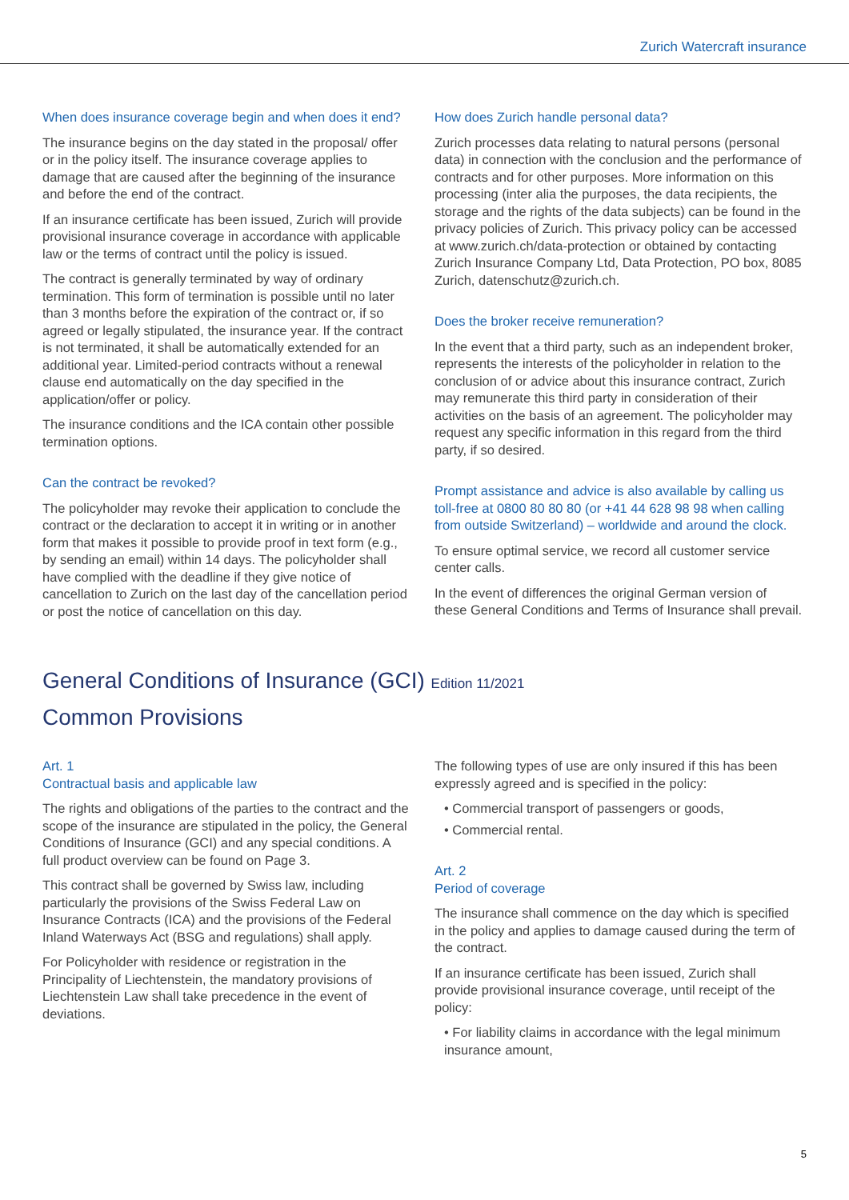Zurich Watercraft insurance
When does insurance coverage begin and when does it end?
The insurance begins on the day stated in the proposal/ offer or in the policy itself. The insurance coverage applies to damage that are caused after the beginning of the insurance and before the end of the contract.
If an insurance certificate has been issued, Zurich will provide provisional insurance coverage in accordance with applicable law or the terms of contract until the policy is issued.
The contract is generally terminated by way of ordinary termination. This form of termination is possible until no later than 3 months before the expiration of the contract or, if so agreed or legally stipulated, the insurance year. If the contract is not terminated, it shall be automatically extended for an additional year. Limited-period contracts without a renewal clause end automatically on the day specified in the application/offer or policy.
The insurance conditions and the ICA contain other possible termination options.
Can the contract be revoked?
The policyholder may revoke their application to conclude the contract or the declaration to accept it in writing or in another form that makes it possible to provide proof in text form (e.g., by sending an email) within 14 days. The policyholder shall have complied with the deadline if they give notice of cancellation to Zurich on the last day of the cancellation period or post the notice of cancellation on this day.
How does Zurich handle personal data?
Zurich processes data relating to natural persons (personal data) in connection with the conclusion and the performance of contracts and for other purposes. More information on this processing (inter alia the purposes, the data recipients, the storage and the rights of the data subjects) can be found in the privacy policies of Zurich. This privacy policy can be accessed at www.zurich.ch/data-protection or obtained by contacting Zurich Insurance Company Ltd, Data Protection, PO box, 8085 Zurich, datenschutz@zurich.ch.
Does the broker receive remuneration?
In the event that a third party, such as an independent broker, represents the interests of the policyholder in relation to the conclusion of or advice about this insurance contract, Zurich may remunerate this third party in consideration of their activities on the basis of an agreement. The policyholder may request any specific information in this regard from the third party, if so desired.
Prompt assistance and advice is also available by calling us toll-free at 0800 80 80 80 (or +41 44 628 98 98 when calling from outside Switzerland) – worldwide and around the clock.
To ensure optimal service, we record all customer service center calls.
In the event of differences the original German version of these General Conditions and Terms of Insurance shall prevail.
General Conditions of Insurance (GCI) Edition 11/2021
Common Provisions
Art. 1
Contractual basis and applicable law
The rights and obligations of the parties to the contract and the scope of the insurance are stipulated in the policy, the General Conditions of Insurance (GCI) and any special conditions. A full product overview can be found on Page 3.
This contract shall be governed by Swiss law, including particularly the provisions of the Swiss Federal Law on Insurance Contracts (ICA) and the provisions of the Federal Inland Waterways Act (BSG and regulations) shall apply.
For Policyholder with residence or registration in the Principality of Liechtenstein, the mandatory provisions of Liechtenstein Law shall take precedence in the event of deviations.
The following types of use are only insured if this has been expressly agreed and is specified in the policy:
• Commercial transport of passengers or goods,
• Commercial rental.
Art. 2
Period of coverage
The insurance shall commence on the day which is specified in the policy and applies to damage caused during the term of the contract.
If an insurance certificate has been issued, Zurich shall provide provisional insurance coverage, until receipt of the policy:
• For liability claims in accordance with the legal minimum insurance amount,
5